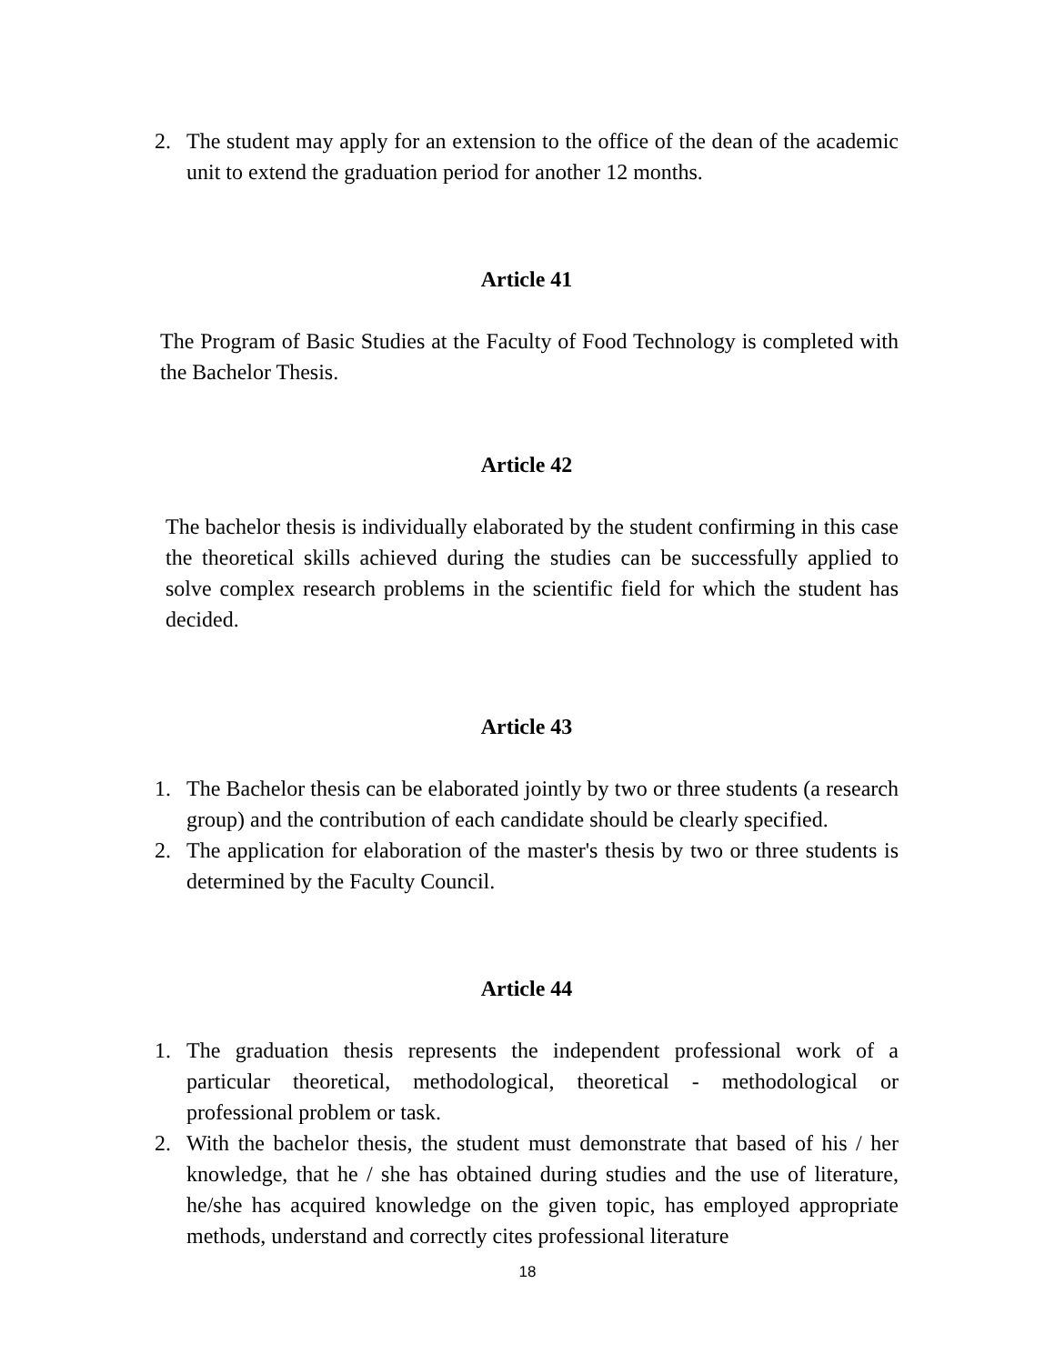2. The student may apply for an extension to the office of the dean of the academic unit to extend the graduation period for another 12 months.
Article 41
The Program of Basic Studies at the Faculty of Food Technology is completed with the Bachelor Thesis.
Article 42
The bachelor thesis is individually elaborated by the student confirming in this case the theoretical skills achieved during the studies can be successfully applied to solve complex research problems in the scientific field for which the student has decided.
Article 43
1. The Bachelor thesis can be elaborated jointly by two or three students (a research group) and the contribution of each candidate should be clearly specified.
2. The application for elaboration of the master's thesis by two or three students is determined by the Faculty Council.
Article 44
1. The graduation thesis represents the independent professional work of a particular theoretical, methodological, theoretical - methodological or professional problem or task.
2. With the bachelor thesis, the student must demonstrate that based of his / her knowledge, that he / she has obtained during studies and the use of literature, he/she has acquired knowledge on the given topic, has employed appropriate methods, understand and correctly cites professional literature
18